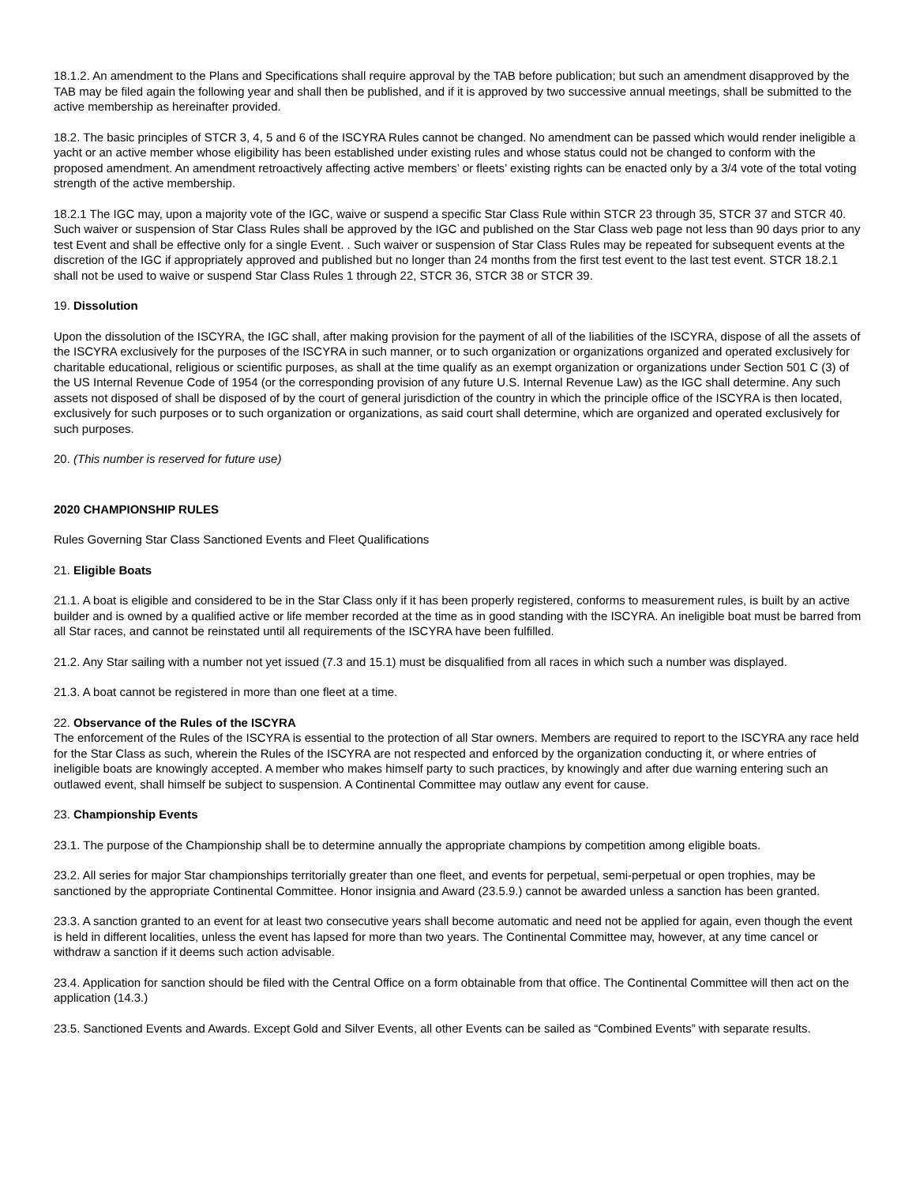18.1.2. An amendment to the Plans and Specifications shall require approval by the TAB before publication; but such an amendment disapproved by the TAB may be filed again the following year and shall then be published, and if it is approved by two successive annual meetings, shall be submitted to the active membership as hereinafter provided.
18.2. The basic principles of STCR 3, 4, 5 and 6 of the ISCYRA Rules cannot be changed. No amendment can be passed which would render ineligible a yacht or an active member whose eligibility has been established under existing rules and whose status could not be changed to conform with the proposed amendment. An amendment retroactively affecting active members’ or fleets’ existing rights can be enacted only by a 3/4 vote of the total voting strength of the active membership.
18.2.1 The IGC may, upon a majority vote of the IGC, waive or suspend a specific Star Class Rule within STCR 23 through 35, STCR 37 and STCR 40. Such waiver or suspension of Star Class Rules shall be approved by the IGC and published on the Star Class web page not less than 90 days prior to any test Event and shall be effective only for a single Event. . Such waiver or suspension of Star Class Rules may be repeated for subsequent events at the discretion of the IGC if appropriately approved and published but no longer than 24 months from the first test event to the last test event. STCR 18.2.1 shall not be used to waive or suspend Star Class Rules 1 through 22, STCR 36, STCR 38 or STCR 39.
19. Dissolution
Upon the dissolution of the ISCYRA, the IGC shall, after making provision for the payment of all of the liabilities of the ISCYRA, dispose of all the assets of the ISCYRA exclusively for the purposes of the ISCYRA in such manner, or to such organization or organizations organized and operated exclusively for charitable educational, religious or scientific purposes, as shall at the time qualify as an exempt organization or organizations under Section 501 C (3) of the US Internal Revenue Code of 1954 (or the corresponding provision of any future U.S. Internal Revenue Law) as the IGC shall determine. Any such assets not disposed of shall be disposed of by the court of general jurisdiction of the country in which the principle office of the ISCYRA is then located, exclusively for such purposes or to such organization or organizations, as said court shall determine, which are organized and operated exclusively for such purposes.
20. (This number is reserved for future use)
2020 CHAMPIONSHIP RULES
Rules Governing Star Class Sanctioned Events and Fleet Qualifications
21. Eligible Boats
21.1. A boat is eligible and considered to be in the Star Class only if it has been properly registered, conforms to measurement rules, is built by an active builder and is owned by a qualified active or life member recorded at the time as in good standing with the ISCYRA. An ineligible boat must be barred from all Star races, and cannot be reinstated until all requirements of the ISCYRA have been fulfilled.
21.2. Any Star sailing with a number not yet issued (7.3 and 15.1) must be disqualified from all races in which such a number was displayed.
21.3. A boat cannot be registered in more than one fleet at a time.
22. Observance of the Rules of the ISCYRA
The enforcement of the Rules of the ISCYRA is essential to the protection of all Star owners. Members are required to report to the ISCYRA any race held for the Star Class as such, wherein the Rules of the ISCYRA are not respected and enforced by the organization conducting it, or where entries of ineligible boats are knowingly accepted. A member who makes himself party to such practices, by knowingly and after due warning entering such an outlawed event, shall himself be subject to suspension. A Continental Committee may outlaw any event for cause.
23. Championship Events
23.1. The purpose of the Championship shall be to determine annually the appropriate champions by competition among eligible boats.
23.2. All series for major Star championships territorially greater than one fleet, and events for perpetual, semi-perpetual or open trophies, may be sanctioned by the appropriate Continental Committee. Honor insignia and Award (23.5.9.) cannot be awarded unless a sanction has been granted.
23.3. A sanction granted to an event for at least two consecutive years shall become automatic and need not be applied for again, even though the event is held in different localities, unless the event has lapsed for more than two years. The Continental Committee may, however, at any time cancel or withdraw a sanction if it deems such action advisable.
23.4. Application for sanction should be filed with the Central Office on a form obtainable from that office. The Continental Committee will then act on the application (14.3.)
23.5. Sanctioned Events and Awards. Except Gold and Silver Events, all other Events can be sailed as “Combined Events” with separate results.